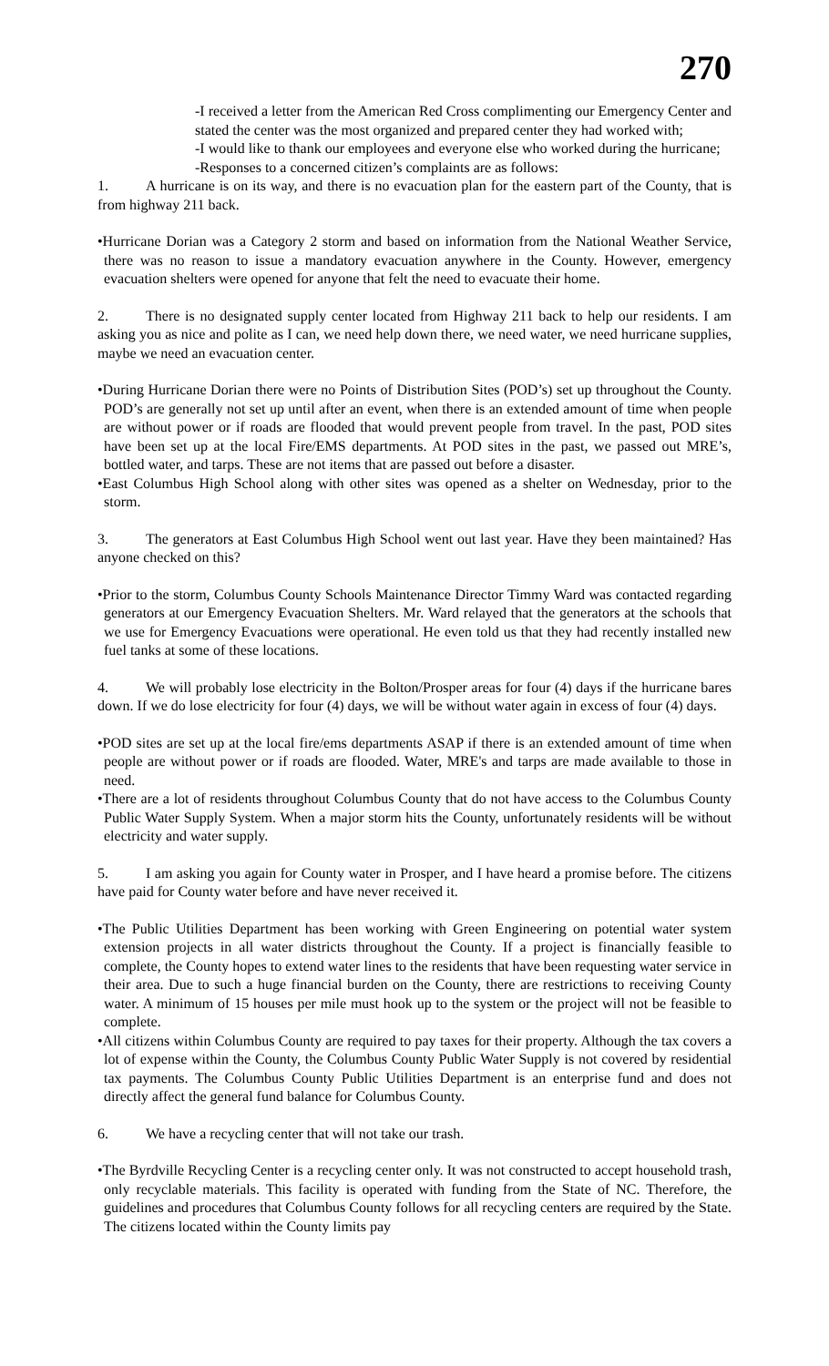270
-I received a letter from the American Red Cross complimenting our Emergency Center and stated the center was the most organized and prepared center they had worked with;
-I would like to thank our employees and everyone else who worked during the hurricane;
-Responses to a concerned citizen’s complaints are as follows:
1. A hurricane is on its way, and there is no evacuation plan for the eastern part of the County, that is from highway 211 back.
•Hurricane Dorian was a Category 2 storm and based on information from the National Weather Service, there was no reason to issue a mandatory evacuation anywhere in the County. However, emergency evacuation shelters were opened for anyone that felt the need to evacuate their home.
2. There is no designated supply center located from Highway 211 back to help our residents. I am asking you as nice and polite as I can, we need help down there, we need water, we need hurricane supplies, maybe we need an evacuation center.
•During Hurricane Dorian there were no Points of Distribution Sites (POD’s) set up throughout the County. POD’s are generally not set up until after an event, when there is an extended amount of time when people are without power or if roads are flooded that would prevent people from travel. In the past, POD sites have been set up at the local Fire/EMS departments. At POD sites in the past, we passed out MRE’s, bottled water, and tarps. These are not items that are passed out before a disaster.
•East Columbus High School along with other sites was opened as a shelter on Wednesday, prior to the storm.
3. The generators at East Columbus High School went out last year. Have they been maintained? Has anyone checked on this?
•Prior to the storm, Columbus County Schools Maintenance Director Timmy Ward was contacted regarding generators at our Emergency Evacuation Shelters. Mr. Ward relayed that the generators at the schools that we use for Emergency Evacuations were operational. He even told us that they had recently installed new fuel tanks at some of these locations.
4. We will probably lose electricity in the Bolton/Prosper areas for four (4) days if the hurricane bares down. If we do lose electricity for four (4) days, we will be without water again in excess of four (4) days.
•POD sites are set up at the local fire/ems departments ASAP if there is an extended amount of time when people are without power or if roads are flooded. Water, MRE's and tarps are made available to those in need.
•There are a lot of residents throughout Columbus County that do not have access to the Columbus County Public Water Supply System. When a major storm hits the County, unfortunately residents will be without electricity and water supply.
5. I am asking you again for County water in Prosper, and I have heard a promise before. The citizens have paid for County water before and have never received it.
•The Public Utilities Department has been working with Green Engineering on potential water system extension projects in all water districts throughout the County. If a project is financially feasible to complete, the County hopes to extend water lines to the residents that have been requesting water service in their area. Due to such a huge financial burden on the County, there are restrictions to receiving County water. A minimum of 15 houses per mile must hook up to the system or the project will not be feasible to complete.
•All citizens within Columbus County are required to pay taxes for their property. Although the tax covers a lot of expense within the County, the Columbus County Public Water Supply is not covered by residential tax payments. The Columbus County Public Utilities Department is an enterprise fund and does not directly affect the general fund balance for Columbus County.
6. We have a recycling center that will not take our trash.
•The Byrdville Recycling Center is a recycling center only. It was not constructed to accept household trash, only recyclable materials. This facility is operated with funding from the State of NC. Therefore, the guidelines and procedures that Columbus County follows for all recycling centers are required by the State. The citizens located within the County limits pay